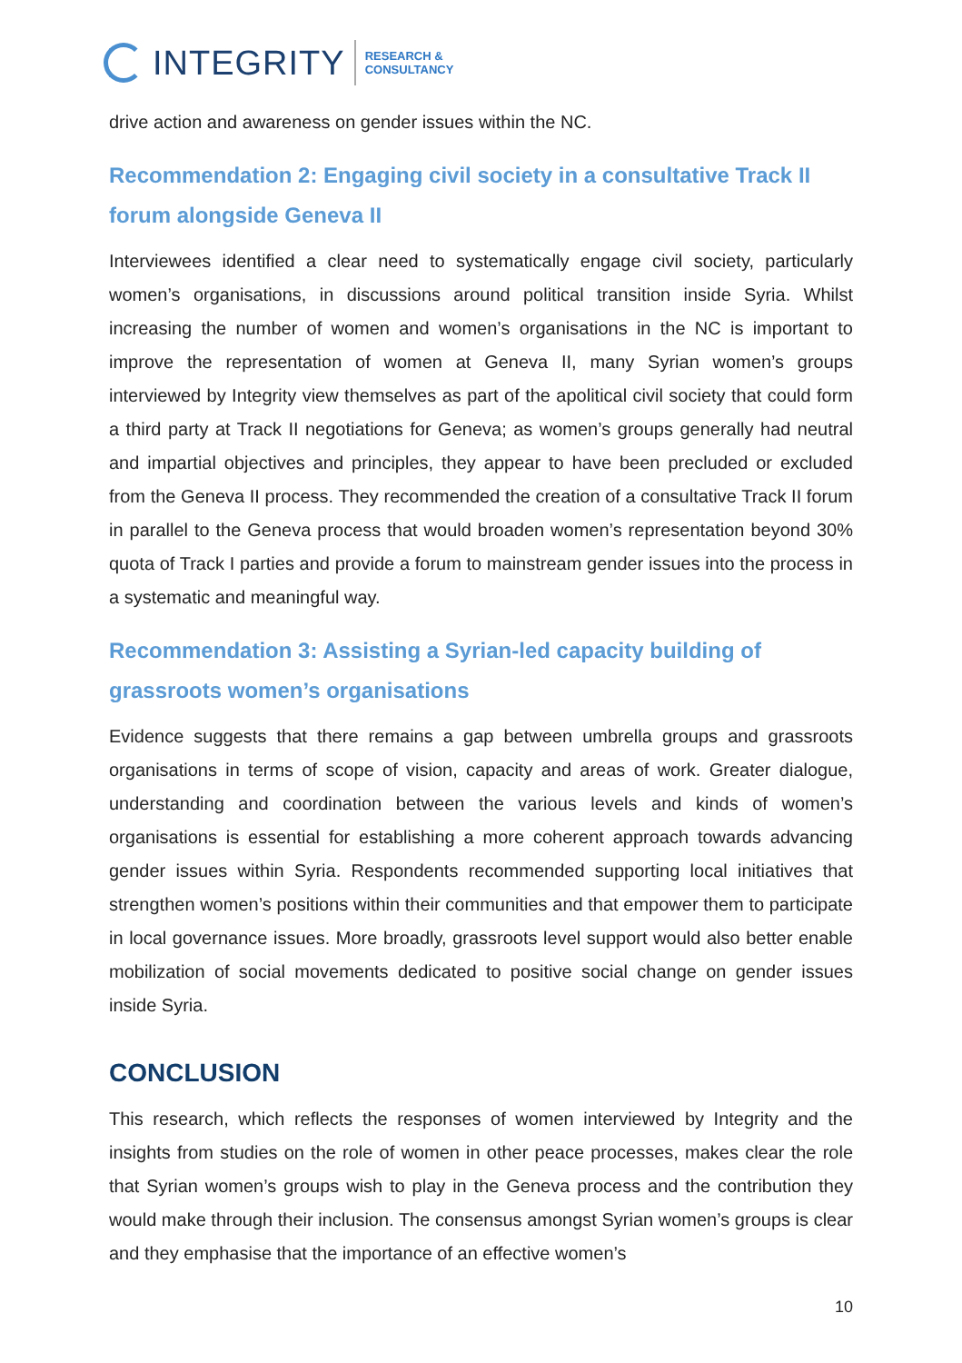INTEGRITY
RESEARCH &
CONSULTANCY
drive action and awareness on gender issues within the NC.
Recommendation 2: Engaging civil society in a consultative Track II forum alongside Geneva II
Interviewees identified a clear need to systematically engage civil society, particularly women’s organisations, in discussions around political transition inside Syria. Whilst increasing the number of women and women’s organisations in the NC is important to improve the representation of women at Geneva II, many Syrian women’s groups interviewed by Integrity view themselves as part of the apolitical civil society that could form a third party at Track II negotiations for Geneva; as women’s groups generally had neutral and impartial objectives and principles, they appear to have been precluded or excluded from the Geneva II process. They recommended the creation of a consultative Track II forum in parallel to the Geneva process that would broaden women’s representation beyond 30% quota of Track I parties and provide a forum to mainstream gender issues into the process in a systematic and meaningful way.
Recommendation 3: Assisting a Syrian-led capacity building of grassroots women’s organisations
Evidence suggests that there remains a gap between umbrella groups and grassroots organisations in terms of scope of vision, capacity and areas of work. Greater dialogue, understanding and coordination between the various levels and kinds of women’s organisations is essential for establishing a more coherent approach towards advancing gender issues within Syria. Respondents recommended supporting local initiatives that strengthen women’s positions within their communities and that empower them to participate in local governance issues. More broadly, grassroots level support would also better enable mobilization of social movements dedicated to positive social change on gender issues inside Syria.
CONCLUSION
This research, which reflects the responses of women interviewed by Integrity and the insights from studies on the role of women in other peace processes, makes clear the role that Syrian women’s groups wish to play in the Geneva process and the contribution they would make through their inclusion. The consensus amongst Syrian women’s groups is clear and they emphasise that the importance of an effective women’s
10